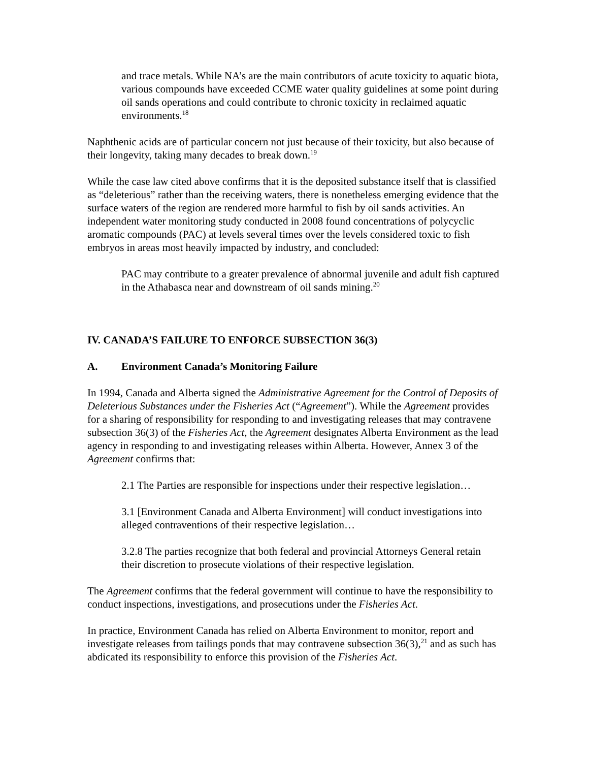and trace metals. While NA’s are the main contributors of acute toxicity to aquatic biota, various compounds have exceeded CCME water quality guidelines at some point during oil sands operations and could contribute to chronic toxicity in reclaimed aquatic environments.<sup>18</sup>
Naphthenic acids are of particular concern not just because of their toxicity, but also because of their longevity, taking many decades to break down.<sup>19</sup>
While the case law cited above confirms that it is the deposited substance itself that is classified as “deleterious” rather than the receiving waters, there is nonetheless emerging evidence that the surface waters of the region are rendered more harmful to fish by oil sands activities. An independent water monitoring study conducted in 2008 found concentrations of polycyclic aromatic compounds (PAC) at levels several times over the levels considered toxic to fish embryos in areas most heavily impacted by industry, and concluded:
PAC may contribute to a greater prevalence of abnormal juvenile and adult fish captured in the Athabasca near and downstream of oil sands mining.<sup>20</sup>
IV. CANADA’S FAILURE TO ENFORCE SUBSECTION 36(3)
A. Environment Canada’s Monitoring Failure
In 1994, Canada and Alberta signed the Administrative Agreement for the Control of Deposits of Deleterious Substances under the Fisheries Act (“Agreement”). While the Agreement provides for a sharing of responsibility for responding to and investigating releases that may contravene subsection 36(3) of the Fisheries Act, the Agreement designates Alberta Environment as the lead agency in responding to and investigating releases within Alberta. However, Annex 3 of the Agreement confirms that:
2.1 The Parties are responsible for inspections under their respective legislation…
3.1 [Environment Canada and Alberta Environment] will conduct investigations into alleged contraventions of their respective legislation…
3.2.8 The parties recognize that both federal and provincial Attorneys General retain their discretion to prosecute violations of their respective legislation.
The Agreement confirms that the federal government will continue to have the responsibility to conduct inspections, investigations, and prosecutions under the Fisheries Act.
In practice, Environment Canada has relied on Alberta Environment to monitor, report and investigate releases from tailings ponds that may contravene subsection 36(3),<sup>21</sup> and as such has abdicated its responsibility to enforce this provision of the Fisheries Act.